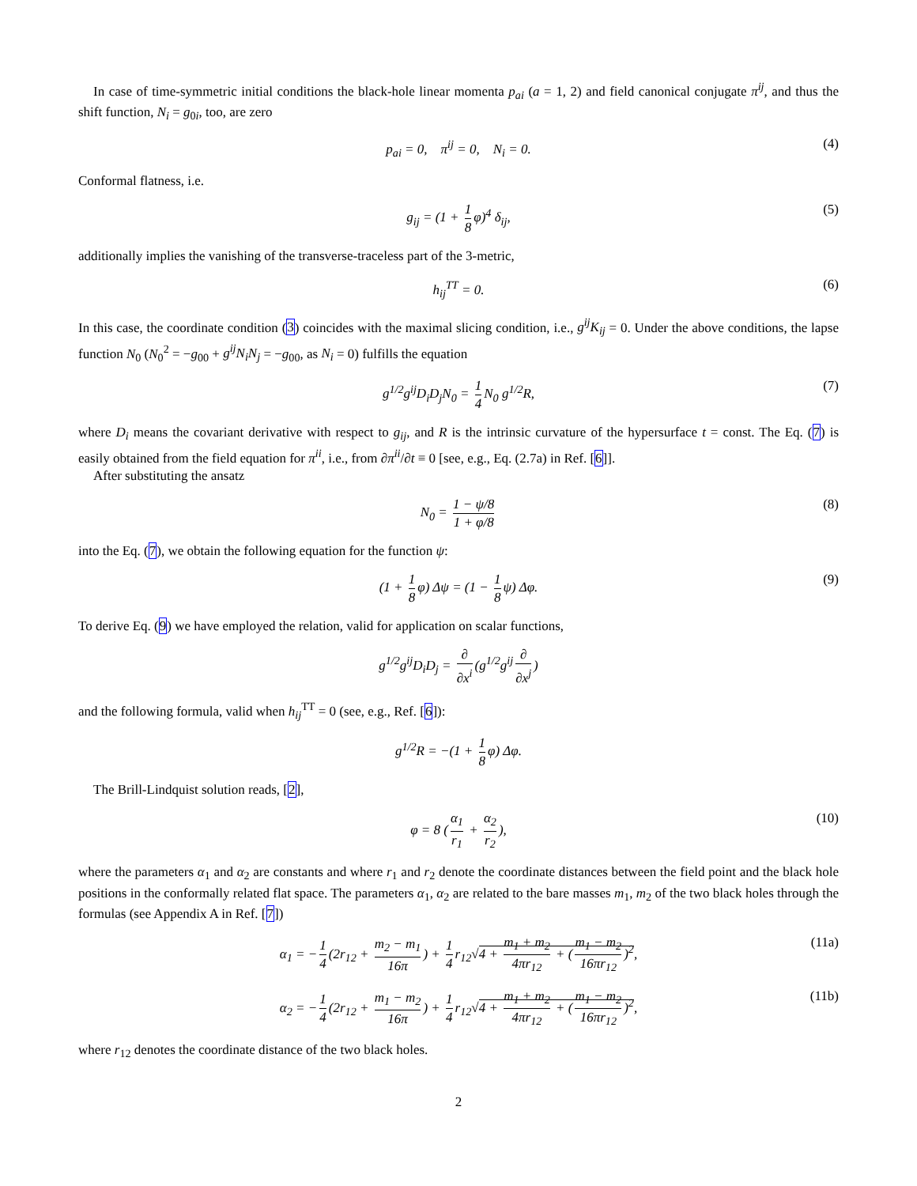In case of time-symmetric initial conditions the black-hole linear momenta p<sub>ai</sub> (a = 1, 2) and field canonical conjugate π<sup>ij</sup>, and thus the shift function, N<sub>i</sub> = g<sub>0i</sub>, too, are zero
p<sub>ai</sub> = 0, π<sup>ij</sup> = 0, N<sub>i</sub> = 0. (4)
Conformal flatness, i.e.
g<sub>ij</sub> = (1 + 1 8 φ)<sup>4</sup> δ<sub>ij</sub>, (5)
additionally implies the vanishing of the transverse-traceless part of the 3-metric,
h<sub>ij</sub><sup>TT</sup> = 0. (6)
In this case, the coordinate condition (3) coincides with the maximal slicing condition, i.e., g<sup>ij</sup>K<sub>ij</sub> = 0. Under the above conditions, the lapse function N<sub>0</sub> (N<sub>0</sub><sup>2</sup> = −g<sub>00</sub> + g<sup>ij</sup>N<sub>i</sub>N<sub>j</sub> = −g<sub>00</sub>, as N<sub>i</sub> = 0) fulfills the equation
g<sup>1/2</sup>g<sup>ij</sup>D<sub>i</sub>D<sub>j</sub>N<sub>0</sub> = 1 4 N<sub>0</sub> g<sup>1/2</sup>R, (7)
where D<sub>i</sub> means the covariant derivative with respect to g<sub>ij</sub>, and R is the intrinsic curvature of the hypersurface t = const. The Eq. (7) is easily obtained from the field equation for π<sup>ii</sup>, i.e., from ∂π<sup>ii</sup>/∂t ≡ 0 [see, e.g., Eq. (2.7a) in Ref. [6]].
After substituting the ansatz
N<sub>0</sub> = 1 − ψ/8 1 + φ/8 (8)
into the Eq. (7), we obtain the following equation for the function ψ:
(1 + 1 8 φ) Δψ = (1 − 1 8 ψ) Δφ. (9)
To derive Eq. (9) we have employed the relation, valid for application on scalar functions,
g<sup>1/2</sup>g<sup>ij</sup>D<sub>i</sub>D<sub>j</sub> = ∂ ∂x<sup>i</sup> (g<sup>1/2</sup>g<sup>ij</sup> ∂ ∂x<sup>j</sup>)
and the following formula, valid when h<sub>ij</sub><sup>TT</sup> = 0 (see, e.g., Ref. [6]):
g<sup>1/2</sup>R = −(1 + 1 8 φ) Δφ.
The Brill-Lindquist solution reads, [2],
φ = 8 (α<sub>1</sub> r<sub>1</sub> + α<sub>2</sub> r<sub>2</sub>), (10)
where the parameters α<sub>1</sub> and α<sub>2</sub> are constants and where r<sub>1</sub> and r<sub>2</sub> denote the coordinate distances between the field point and the black hole positions in the conformally related flat space. The parameters α<sub>1</sub>, α<sub>2</sub> are related to the bare masses m<sub>1</sub>, m<sub>2</sub> of the two black holes through the formulas (see Appendix A in Ref. [7])
α<sub>1</sub> = − 1 4 (2r<sub>12</sub> + m<sub>2</sub> − m<sub>1</sub> 16π) + 1 4 r<sub>12</sub>√4 + m<sub>1</sub> + m<sub>2</sub> 4πr<sub>12</sub> + (m<sub>1</sub> − m<sub>2</sub> 16πr<sub>12</sub>)<sup>2</sup>, (11a)
α<sub>2</sub> = − 1 4 (2r<sub>12</sub> + m<sub>1</sub> − m<sub>2</sub> 16π) + 1 4 r<sub>12</sub>√4 + m<sub>1</sub> + m<sub>2</sub> 4πr<sub>12</sub> + (m<sub>1</sub> − m<sub>2</sub> 16πr<sub>12</sub>)<sup>2</sup>, (11b)
where r<sub>12</sub> denotes the coordinate distance of the two black holes.
2